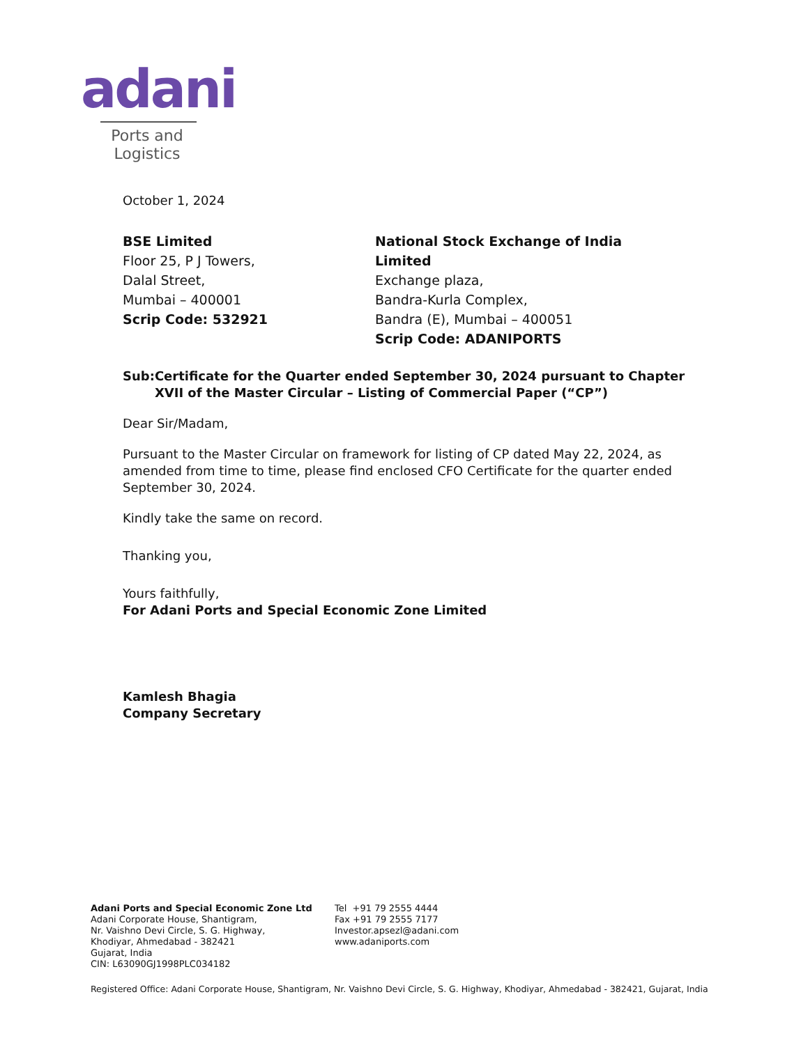adani
Ports and
Logistics
October 1, 2024
BSE Limited
Floor 25, P J Towers,
Dalal Street,
Mumbai – 400001
Scrip Code: 532921
National Stock Exchange of India Limited
Exchange plaza,
Bandra-Kurla Complex,
Bandra (E), Mumbai – 400051
Scrip Code: ADANIPORTS
Sub: Certificate for the Quarter ended September 30, 2024 pursuant to Chapter XVII of the Master Circular – Listing of Commercial Paper (“CP”)
Dear Sir/Madam,
Pursuant to the Master Circular on framework for listing of CP dated May 22, 2024, as amended from time to time, please find enclosed CFO Certificate for the quarter ended September 30, 2024.
Kindly take the same on record.
Thanking you,
Yours faithfully,
For Adani Ports and Special Economic Zone Limited
Kamlesh Bhagia
Company Secretary
Adani Ports and Special Economic Zone Ltd
Adani Corporate House, Shantigram,
Nr. Vaishno Devi Circle, S. G. Highway,
Khodiyar, Ahmedabad - 382421
Gujarat, India
CIN: L63090GJ1998PLC034182
Tel +91 79 2555 4444
Fax +91 79 2555 7177
Investor.apsezl@adani.com
www.adaniports.com
Registered Office: Adani Corporate House, Shantigram, Nr. Vaishno Devi Circle, S. G. Highway, Khodiyar, Ahmedabad - 382421, Gujarat, India